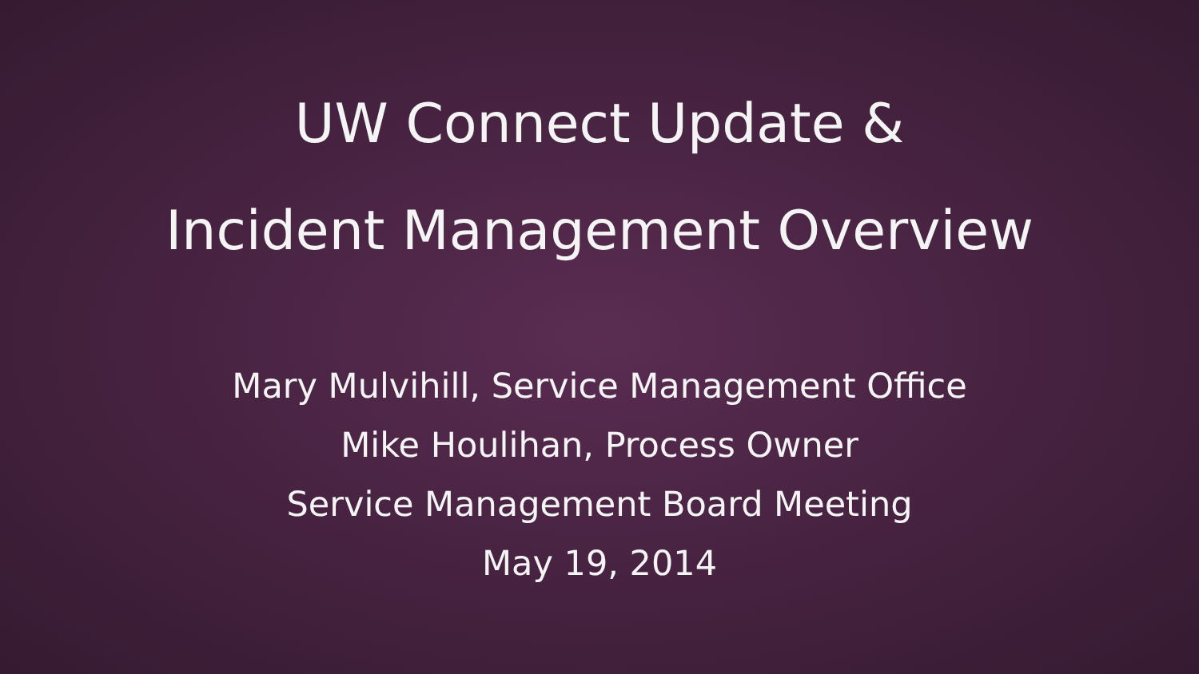UW Connect Update &
Incident Management Overview
Mary Mulvihill, Service Management Office
Mike Houlihan, Process Owner
Service Management Board Meeting
May 19, 2014